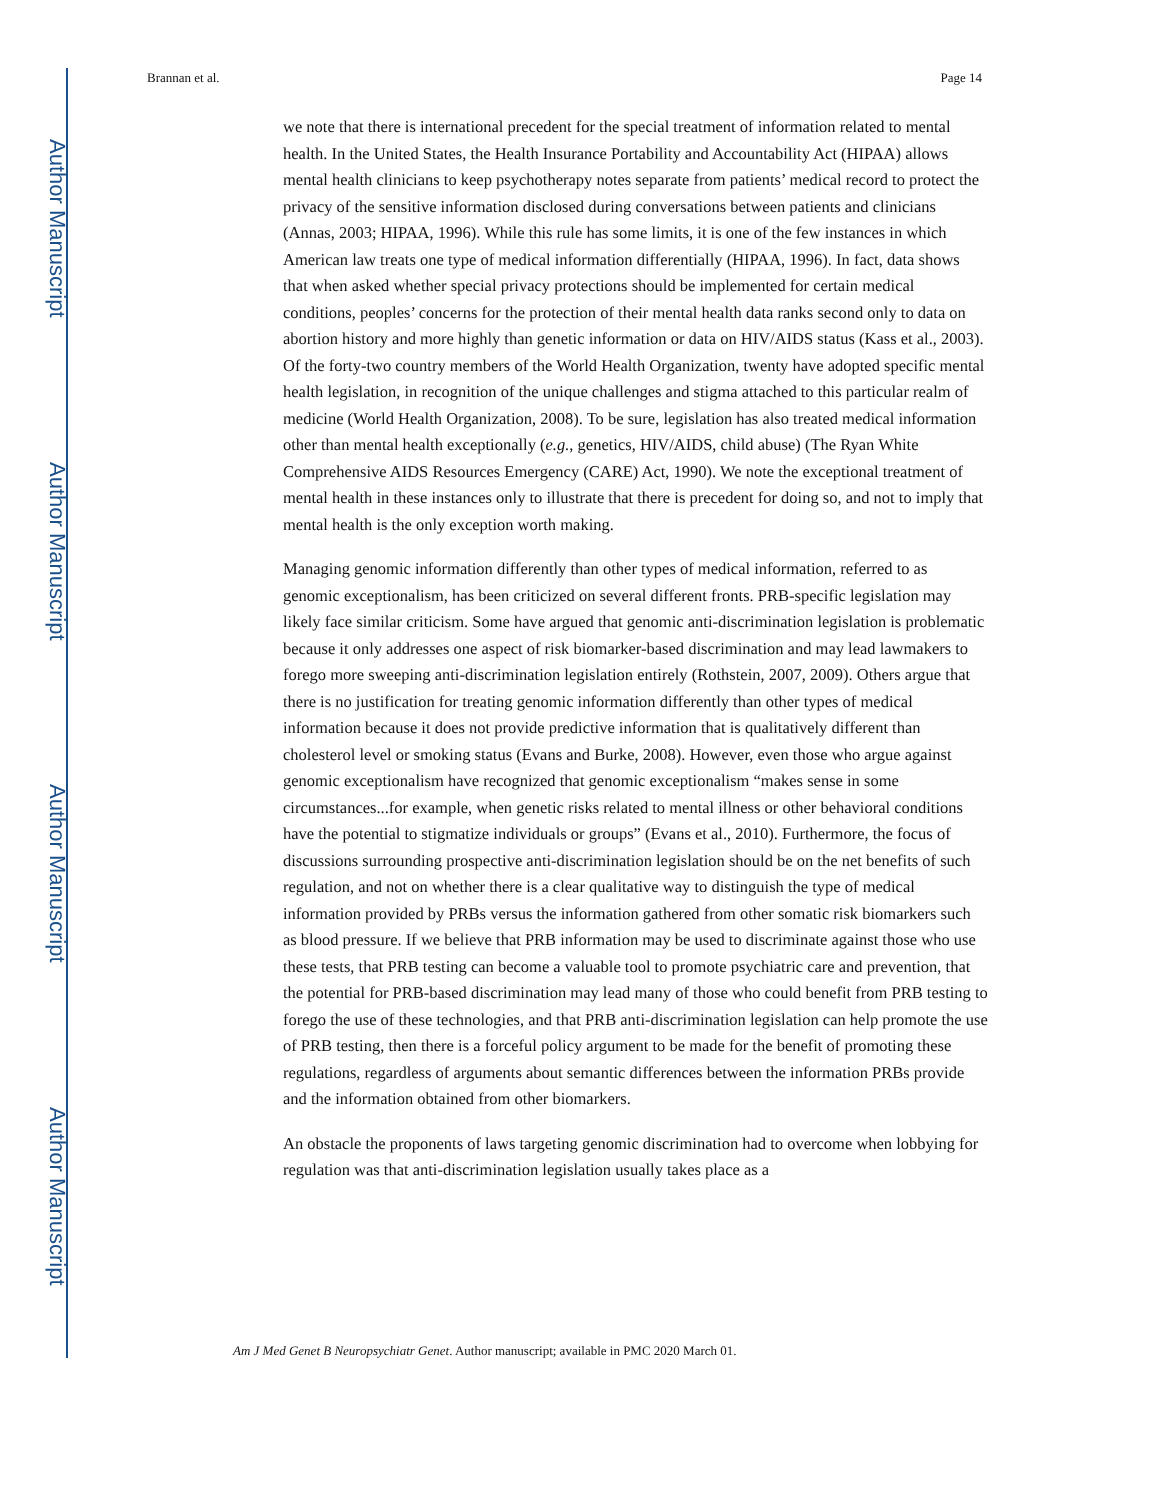Author Manuscript
Author Manuscript
Author Manuscript
Author Manuscript
Brannan et al. Page 14
we note that there is international precedent for the special treatment of information related to mental health. In the United States, the Health Insurance Portability and Accountability Act (HIPAA) allows mental health clinicians to keep psychotherapy notes separate from patients’ medical record to protect the privacy of the sensitive information disclosed during conversations between patients and clinicians (Annas, 2003; HIPAA, 1996). While this rule has some limits, it is one of the few instances in which American law treats one type of medical information differentially (HIPAA, 1996). In fact, data shows that when asked whether special privacy protections should be implemented for certain medical conditions, peoples’ concerns for the protection of their mental health data ranks second only to data on abortion history and more highly than genetic information or data on HIV/AIDS status (Kass et al., 2003). Of the forty-two country members of the World Health Organization, twenty have adopted specific mental health legislation, in recognition of the unique challenges and stigma attached to this particular realm of medicine (World Health Organization, 2008). To be sure, legislation has also treated medical information other than mental health exceptionally (e.g., genetics, HIV/AIDS, child abuse) (The Ryan White Comprehensive AIDS Resources Emergency (CARE) Act, 1990). We note the exceptional treatment of mental health in these instances only to illustrate that there is precedent for doing so, and not to imply that mental health is the only exception worth making.
Managing genomic information differently than other types of medical information, referred to as genomic exceptionalism, has been criticized on several different fronts. PRB-specific legislation may likely face similar criticism. Some have argued that genomic anti-discrimination legislation is problematic because it only addresses one aspect of risk biomarker-based discrimination and may lead lawmakers to forego more sweeping anti-discrimination legislation entirely (Rothstein, 2007, 2009). Others argue that there is no justification for treating genomic information differently than other types of medical information because it does not provide predictive information that is qualitatively different than cholesterol level or smoking status (Evans and Burke, 2008). However, even those who argue against genomic exceptionalism have recognized that genomic exceptionalism “makes sense in some circumstances...for example, when genetic risks related to mental illness or other behavioral conditions have the potential to stigmatize individuals or groups” (Evans et al., 2010). Furthermore, the focus of discussions surrounding prospective anti-discrimination legislation should be on the net benefits of such regulation, and not on whether there is a clear qualitative way to distinguish the type of medical information provided by PRBs versus the information gathered from other somatic risk biomarkers such as blood pressure. If we believe that PRB information may be used to discriminate against those who use these tests, that PRB testing can become a valuable tool to promote psychiatric care and prevention, that the potential for PRB-based discrimination may lead many of those who could benefit from PRB testing to forego the use of these technologies, and that PRB anti-discrimination legislation can help promote the use of PRB testing, then there is a forceful policy argument to be made for the benefit of promoting these regulations, regardless of arguments about semantic differences between the information PRBs provide and the information obtained from other biomarkers.
An obstacle the proponents of laws targeting genomic discrimination had to overcome when lobbying for regulation was that anti-discrimination legislation usually takes place as a
Am J Med Genet B Neuropsychiatr Genet. Author manuscript; available in PMC 2020 March 01.